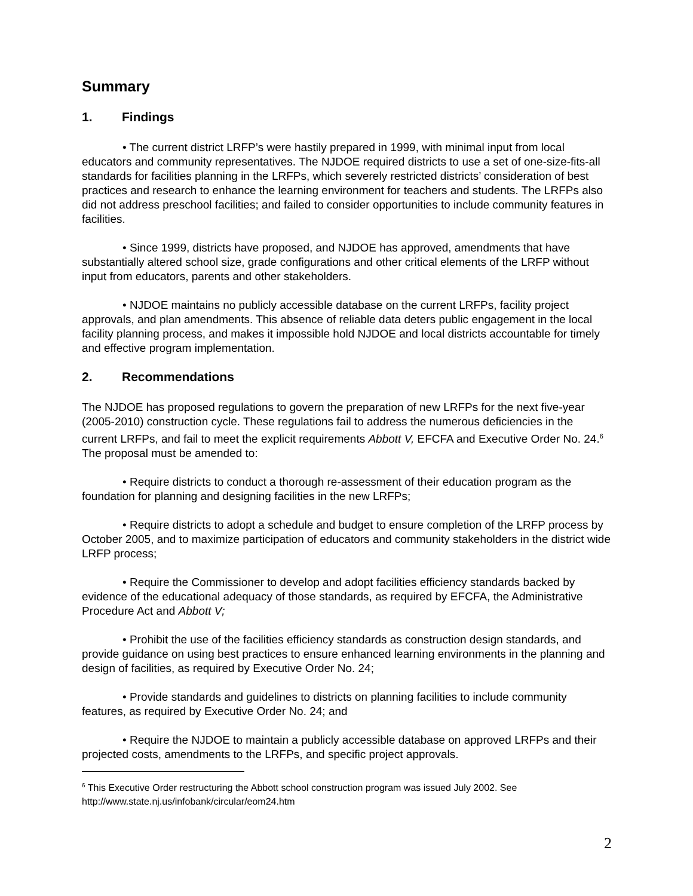Summary
1. Findings
• The current district LRFP’s were hastily prepared in 1999, with minimal input from local educators and community representatives. The NJDOE required districts to use a set of one-size-fits-all standards for facilities planning in the LRFPs, which severely restricted districts’ consideration of best practices and research to enhance the learning environment for teachers and students. The LRFPs also did not address preschool facilities; and failed to consider opportunities to include community features in facilities.
• Since 1999, districts have proposed, and NJDOE has approved, amendments that have substantially altered school size, grade configurations and other critical elements of the LRFP without input from educators, parents and other stakeholders.
• NJDOE maintains no publicly accessible database on the current LRFPs, facility project approvals, and plan amendments. This absence of reliable data deters public engagement in the local facility planning process, and makes it impossible hold NJDOE and local districts accountable for timely and effective program implementation.
2. Recommendations
The NJDOE has proposed regulations to govern the preparation of new LRFPs for the next five-year (2005-2010) construction cycle. These regulations fail to address the numerous deficiencies in the current LRFPs, and fail to meet the explicit requirements Abbott V, EFCFA and Executive Order No. 24.<sup>6</sup> The proposal must be amended to:
• Require districts to conduct a thorough re-assessment of their education program as the foundation for planning and designing facilities in the new LRFPs;
• Require districts to adopt a schedule and budget to ensure completion of the LRFP process by October 2005, and to maximize participation of educators and community stakeholders in the district wide LRFP process;
• Require the Commissioner to develop and adopt facilities efficiency standards backed by evidence of the educational adequacy of those standards, as required by EFCFA, the Administrative Procedure Act and Abbott V;
• Prohibit the use of the facilities efficiency standards as construction design standards, and provide guidance on using best practices to ensure enhanced learning environments in the planning and design of facilities, as required by Executive Order No. 24;
• Provide standards and guidelines to districts on planning facilities to include community features, as required by Executive Order No. 24; and
• Require the NJDOE to maintain a publicly accessible database on approved LRFPs and their projected costs, amendments to the LRFPs, and specific project approvals.
<sup>6</sup> This Executive Order restructuring the Abbott school construction program was issued July 2002. See http://www.state.nj.us/infobank/circular/eom24.htm
2